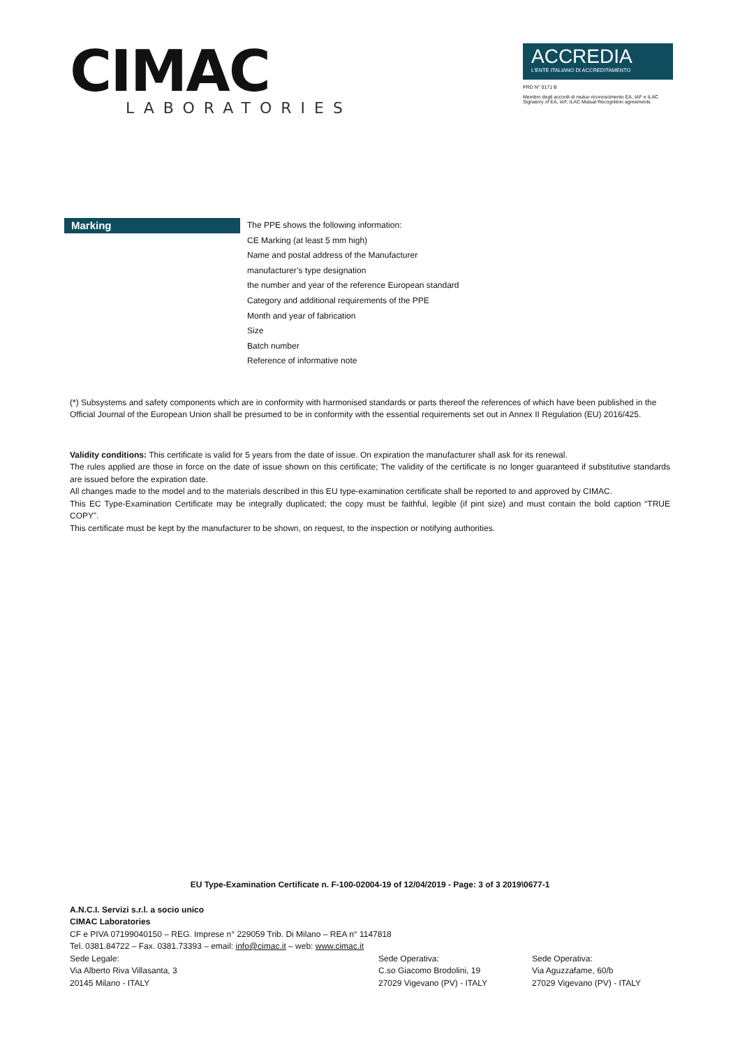CIMAC
LABORATORIES
ACCREDIA
L'ENTE ITALIANO DI ACCREDITAMENTO
PRD N° 0171 B
Membro degli accordi di mutuo riconoscimento EA, IAF e ILAC
Signatory of EA, IAF, ILAC Mutual Recognition agreements
Marking
The PPE shows the following information:
CE Marking (at least 5 mm high)
Name and postal address of the Manufacturer
manufacturer’s type designation
the number and year of the reference European standard
Category and additional requirements of the PPE
Month and year of fabrication
Size
Batch number
Reference of informative note
(*) Subsystems and safety components which are in conformity with harmonised standards or parts thereof the references of which have been published in the Official Journal of the European Union shall be presumed to be in conformity with the essential requirements set out in Annex II Regulation (EU) 2016/425.
Validity conditions: This certificate is valid for 5 years from the date of issue. On expiration the manufacturer shall ask for its renewal.
The rules applied are those in force on the date of issue shown on this certificate; The validity of the certificate is no longer guaranteed if substitutive standards are issued before the expiration date.
All changes made to the model and to the materials described in this EU type-examination certificate shall be reported to and approved by CIMAC.
This EC Type-Examination Certificate may be integrally duplicated; the copy must be faithful, legible (if pint size) and must contain the bold caption “TRUE COPY”.
This certificate must be kept by the manufacturer to be shown, on request, to the inspection or notifying authorities.
EU Type-Examination Certificate n. F-100-02004-19 of 12/04/2019 - Page: 3 of 3 2019\0677-1
A.N.C.I. Servizi s.r.l. a socio unico
CIMAC Laboratories
CF e PIVA 07199040150 – REG. Imprese n° 229059 Trib. Di Milano – REA n° 1147818
Tel. 0381.84722 – Fax. 0381.73393 – email: info@cimac.it – web: www.cimac.it
Sede Legale:
Via Alberto Riva Villasanta, 3
20145 Milano - ITALY
Sede Operativa:
C.so Giacomo Brodolini, 19
27029 Vigevano (PV) - ITALY
Sede Operativa:
Via Aguzzafame, 60/b
27029 Vigevano (PV) - ITALY